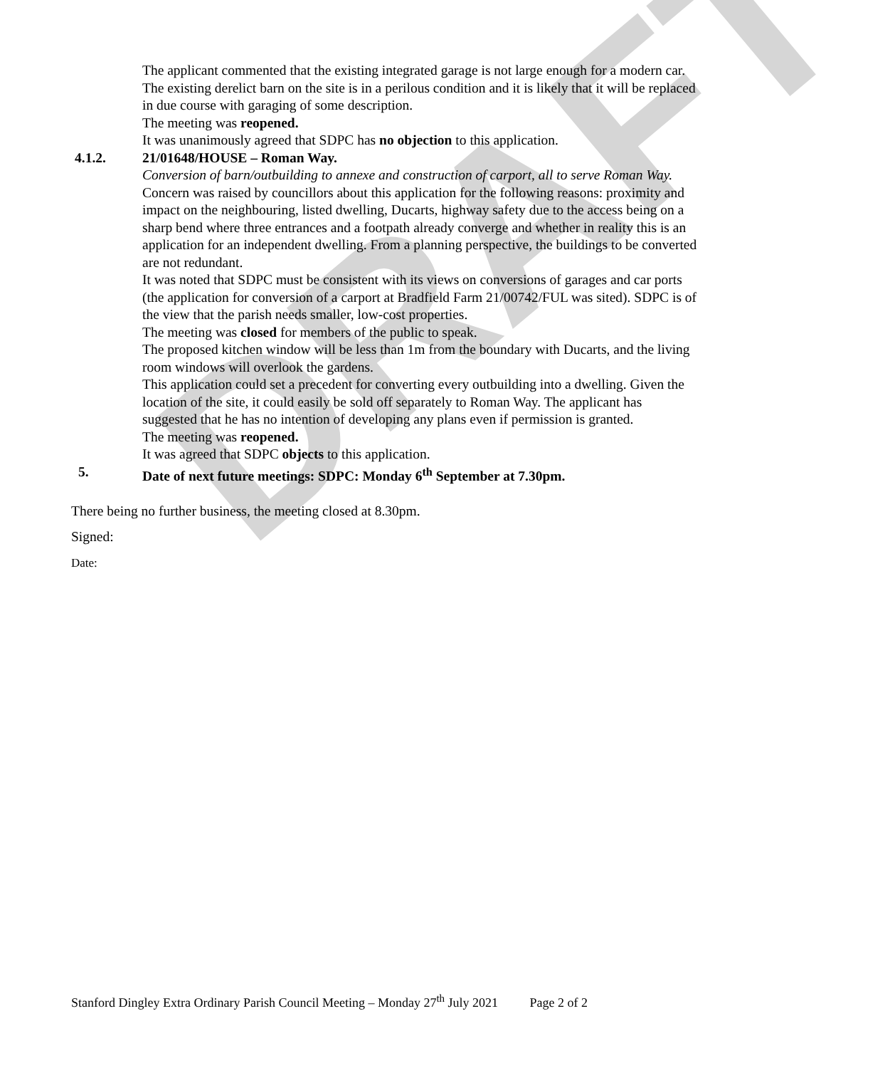DRAFT
The applicant commented that the existing integrated garage is not large enough for a modern car. The existing derelict barn on the site is in a perilous condition and it is likely that it will be replaced in due course with garaging of some description.
The meeting was reopened.
It was unanimously agreed that SDPC has no objection to this application.
4.1.2. 21/01648/HOUSE – Roman Way.
Conversion of barn/outbuilding to annexe and construction of carport, all to serve Roman Way.
Concern was raised by councillors about this application for the following reasons: proximity and impact on the neighbouring, listed dwelling, Ducarts, highway safety due to the access being on a sharp bend where three entrances and a footpath already converge and whether in reality this is an application for an independent dwelling. From a planning perspective, the buildings to be converted are not redundant.
It was noted that SDPC must be consistent with its views on conversions of garages and car ports (the application for conversion of a carport at Bradfield Farm 21/00742/FUL was sited). SDPC is of the view that the parish needs smaller, low-cost properties.
The meeting was closed for members of the public to speak.
The proposed kitchen window will be less than 1m from the boundary with Ducarts, and the living room windows will overlook the gardens.
This application could set a precedent for converting every outbuilding into a dwelling. Given the location of the site, it could easily be sold off separately to Roman Way. The applicant has suggested that he has no intention of developing any plans even if permission is granted.
The meeting was reopened.
It was agreed that SDPC objects to this application.
5. Date of next future meetings: SDPC: Monday 6<sup>th</sup> September at 7.30pm.
There being no further business, the meeting closed at 8.30pm.
Signed:
Date:
Stanford Dingley Extra Ordinary Parish Council Meeting – Monday 27<sup>th</sup> July 2021 Page 2 of 2